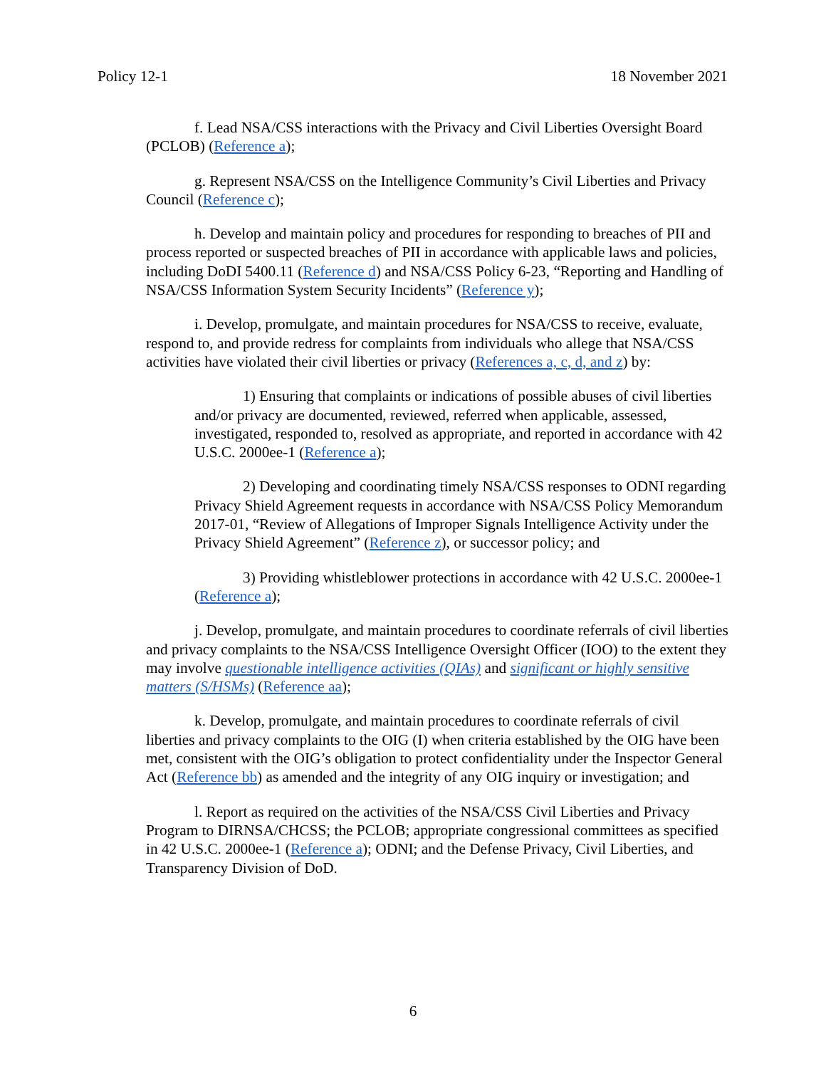Policy 12-1 18 November 2021
f. Lead NSA/CSS interactions with the Privacy and Civil Liberties Oversight Board (PCLOB) (Reference a);
g. Represent NSA/CSS on the Intelligence Community’s Civil Liberties and Privacy Council (Reference c);
h. Develop and maintain policy and procedures for responding to breaches of PII and process reported or suspected breaches of PII in accordance with applicable laws and policies, including DoDI 5400.11 (Reference d) and NSA/CSS Policy 6-23, “Reporting and Handling of NSA/CSS Information System Security Incidents” (Reference y);
i. Develop, promulgate, and maintain procedures for NSA/CSS to receive, evaluate, respond to, and provide redress for complaints from individuals who allege that NSA/CSS activities have violated their civil liberties or privacy (References a, c, d, and z) by:
1) Ensuring that complaints or indications of possible abuses of civil liberties and/or privacy are documented, reviewed, referred when applicable, assessed, investigated, responded to, resolved as appropriate, and reported in accordance with 42 U.S.C. 2000ee-1 (Reference a);
2) Developing and coordinating timely NSA/CSS responses to ODNI regarding Privacy Shield Agreement requests in accordance with NSA/CSS Policy Memorandum 2017-01, “Review of Allegations of Improper Signals Intelligence Activity under the Privacy Shield Agreement” (Reference z), or successor policy; and
3) Providing whistleblower protections in accordance with 42 U.S.C. 2000ee-1 (Reference a);
j. Develop, promulgate, and maintain procedures to coordinate referrals of civil liberties and privacy complaints to the NSA/CSS Intelligence Oversight Officer (IOO) to the extent they may involve questionable intelligence activities (QIAs) and significant or highly sensitive matters (S/HSMs) (Reference aa);
k. Develop, promulgate, and maintain procedures to coordinate referrals of civil liberties and privacy complaints to the OIG (I) when criteria established by the OIG have been met, consistent with the OIG’s obligation to protect confidentiality under the Inspector General Act (Reference bb) as amended and the integrity of any OIG inquiry or investigation; and
l. Report as required on the activities of the NSA/CSS Civil Liberties and Privacy Program to DIRNSA/CHCSS; the PCLOB; appropriate congressional committees as specified in 42 U.S.C. 2000ee-1 (Reference a); ODNI; and the Defense Privacy, Civil Liberties, and Transparency Division of DoD.
6